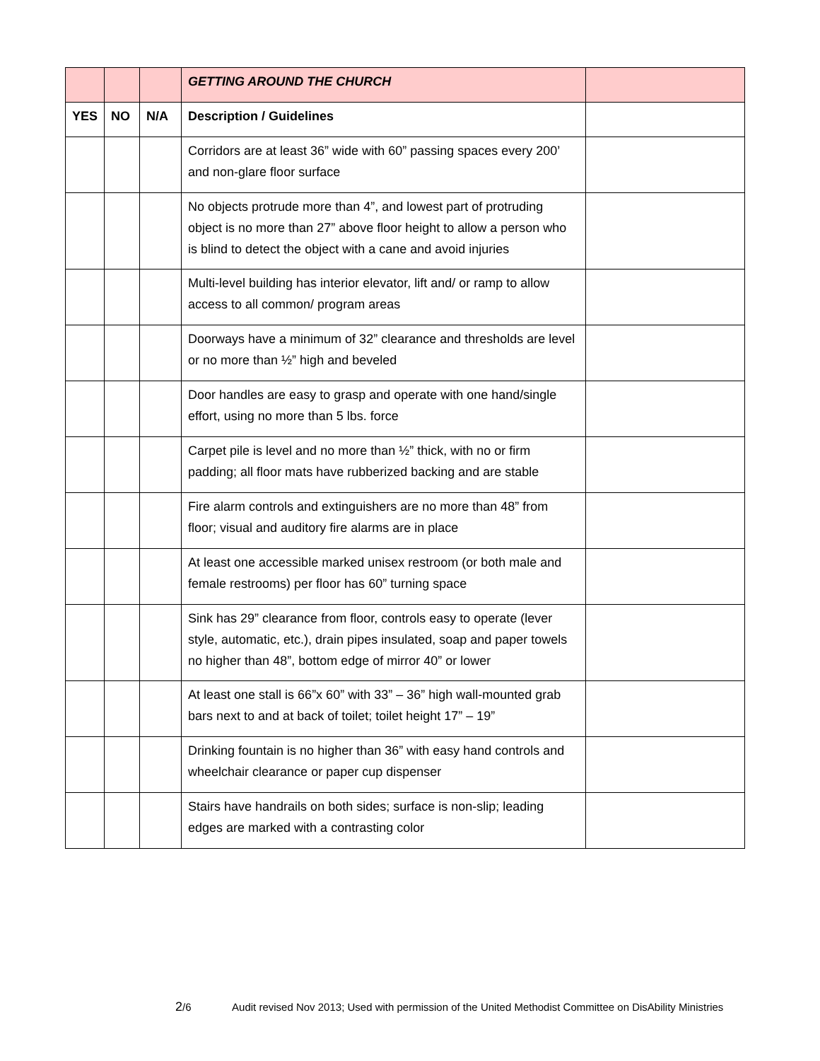| | | | GETTING AROUND THE CHURCH | |
| YES | NO | N/A | Description / Guidelines | |
| | | | Corridors are at least 36” wide with 60” passing spaces every 200’ and non-glare floor surface | |
| | | | No objects protrude more than 4”, and lowest part of protruding object is no more than 27” above floor height to allow a person who is blind to detect the object with a cane and avoid injuries | |
| | | | Multi-level building has interior elevator, lift and/ or ramp to allow access to all common/ program areas | |
| | | | Doorways have a minimum of 32” clearance and thresholds are level or no more than ½” high and beveled | |
| | | | Door handles are easy to grasp and operate with one hand/single effort, using no more than 5 lbs. force | |
| | | | Carpet pile is level and no more than ½” thick, with no or firm padding; all floor mats have rubberized backing and are stable | |
| | | | Fire alarm controls and extinguishers are no more than 48” from floor; visual and auditory fire alarms are in place | |
| | | | At least one accessible marked unisex restroom (or both male and female restrooms) per floor has 60” turning space | |
| | | | Sink has 29” clearance from floor, controls easy to operate (lever style, automatic, etc.), drain pipes insulated, soap and paper towels no higher than 48”, bottom edge of mirror 40” or lower | |
| | | | At least one stall is 66”x 60” with 33” – 36” high wall-mounted grab bars next to and at back of toilet; toilet height 17” – 19” | |
| | | | Drinking fountain is no higher than 36” with easy hand controls and wheelchair clearance or paper cup dispenser | |
| | | | Stairs have handrails on both sides; surface is non-slip; leading edges are marked with a contrasting color | |
2/6 Audit revised Nov 2013; Used with permission of the United Methodist Committee on DisAbility Ministries